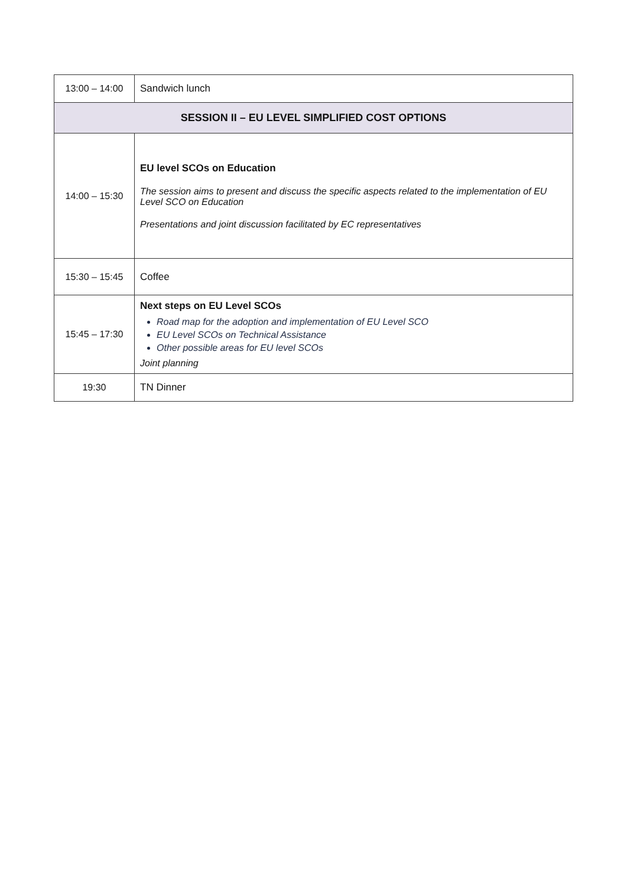| 13:00 – 14:00 | Sandwich lunch |
| SESSION II – EU LEVEL SIMPLIFIED COST OPTIONS | |
| 14:00 – 15:30 | EU level SCOs on Education The session aims to present and discuss the specific aspects related to the implementation of EU Level SCO on Education Presentations and joint discussion facilitated by EC representatives |
| 15:30 – 15:45 | Coffee |
| 15:45 – 17:30 | Next steps on EU Level SCOs Road map for the adoption and implementation of EU Level SCO EU Level SCOs on Technical Assistance Other possible areas for EU level SCOs Joint planning |
| 19:30 | TN Dinner |